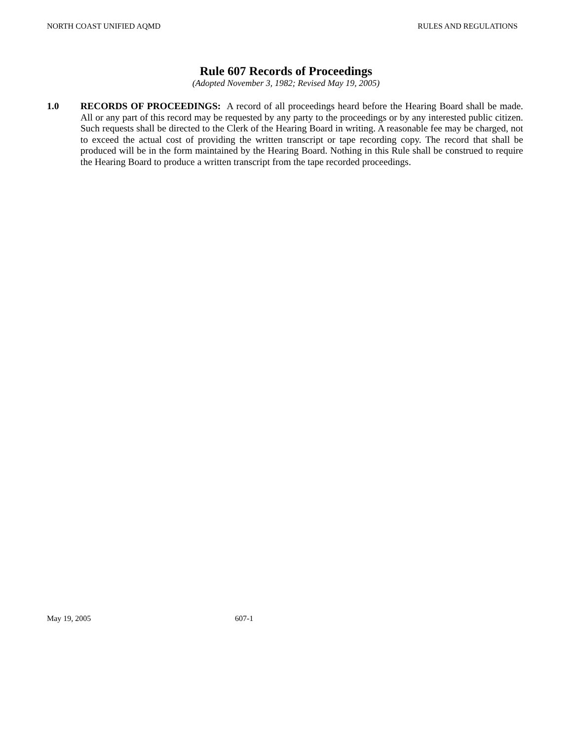NORTH COAST UNIFIED AQMD RULES AND REGULATIONS
Rule 607 Records of Proceedings
(Adopted November 3, 1982; Revised May 19, 2005)
1.0 RECORDS OF PROCEEDINGS: A record of all proceedings heard before the Hearing Board shall be made. All or any part of this record may be requested by any party to the proceedings or by any interested public citizen. Such requests shall be directed to the Clerk of the Hearing Board in writing. A reasonable fee may be charged, not to exceed the actual cost of providing the written transcript or tape recording copy. The record that shall be produced will be in the form maintained by the Hearing Board. Nothing in this Rule shall be construed to require the Hearing Board to produce a written transcript from the tape recorded proceedings.
May 19, 2005 607-1